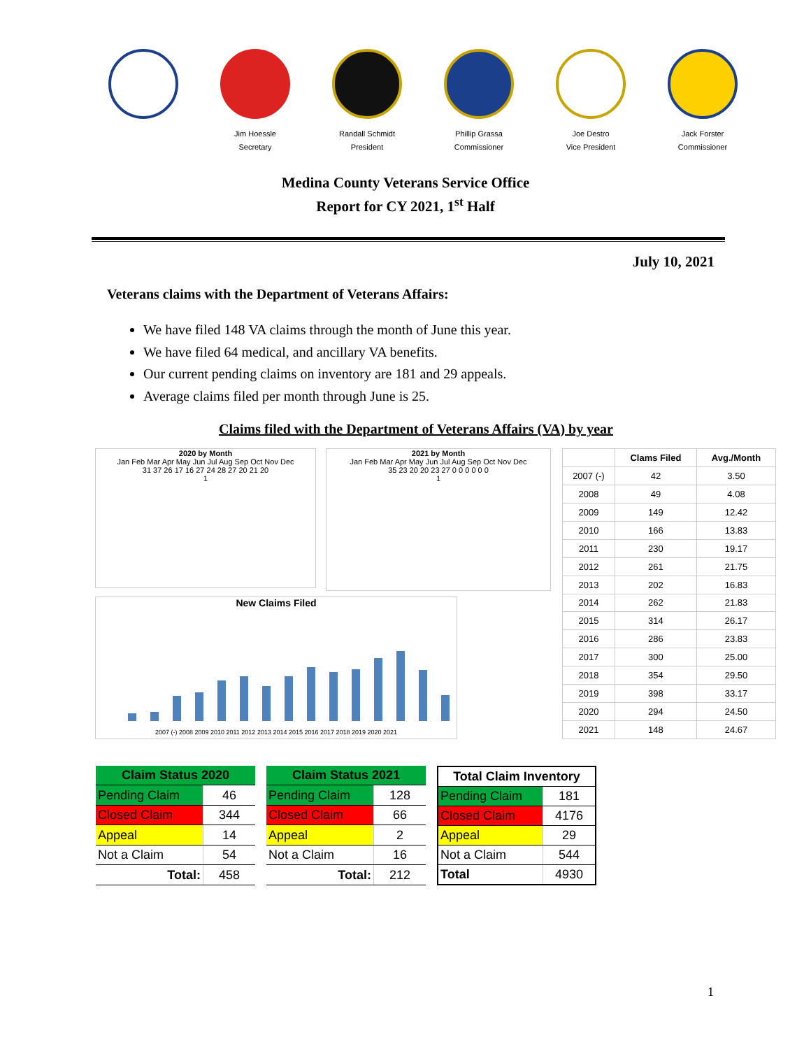Jim Hoessle
Secretary
Randall Schmidt
President
Phillip Grassa
Commissioner
Joe Destro
Vice President
Jack Forster
Commissioner
Medina County Veterans Service Office
Report for CY 2021, 1<sup>st</sup> Half
July 10, 2021
Veterans claims with the Department of Veterans Affairs:
We have filed 148 VA claims through the month of June this year.
We have filed 64 medical, and ancillary VA benefits.
Our current pending claims on inventory are 181 and 29 appeals.
Average claims filed per month through June is 25.
Claims filed with the Department of Veterans Affairs (VA) by year
2020 by Month
Jan Feb Mar Apr May Jun Jul Aug Sep Oct Nov Dec
31 37 26 17 16 27 24 28 27 20 21 20
1
2021 by Month
Jan Feb Mar Apr May Jun Jul Aug Sep Oct Nov Dec
35 23 20 20 23 27 0 0 0 0 0 0
1
New Claims Filed
2007 (-) 2008 2009 2010 2011 2012 2013 2014 2015 2016 2017 2018 2019 2020 2021
| | Clams Filed | Avg./Month |
| --- | --- | --- |
| 2007 (-) | 42 | 3.50 |
| 2008 | 49 | 4.08 |
| 2009 | 149 | 12.42 |
| 2010 | 166 | 13.83 |
| 2011 | 230 | 19.17 |
| 2012 | 261 | 21.75 |
| 2013 | 202 | 16.83 |
| 2014 | 262 | 21.83 |
| 2015 | 314 | 26.17 |
| 2016 | 286 | 23.83 |
| 2017 | 300 | 25.00 |
| 2018 | 354 | 29.50 |
| 2019 | 398 | 33.17 |
| 2020 | 294 | 24.50 |
| 2021 | 148 | 24.67 |
| Claim Status 2020 | |
| --- | --- |
| Pending Claim | 46 |
| Closed Claim | 344 |
| Appeal | 14 |
| Not a Claim | 54 |
| Total: | 458 |
| Claim Status 2021 | |
| --- | --- |
| Pending Claim | 128 |
| Closed Claim | 66 |
| Appeal | 2 |
| Not a Claim | 16 |
| Total: | 212 |
| Total Claim Inventory | |
| --- | --- |
| Pending Claim | 181 |
| Closed Claim | 4176 |
| Appeal | 29 |
| Not a Claim | 544 |
| Total | 4930 |
1